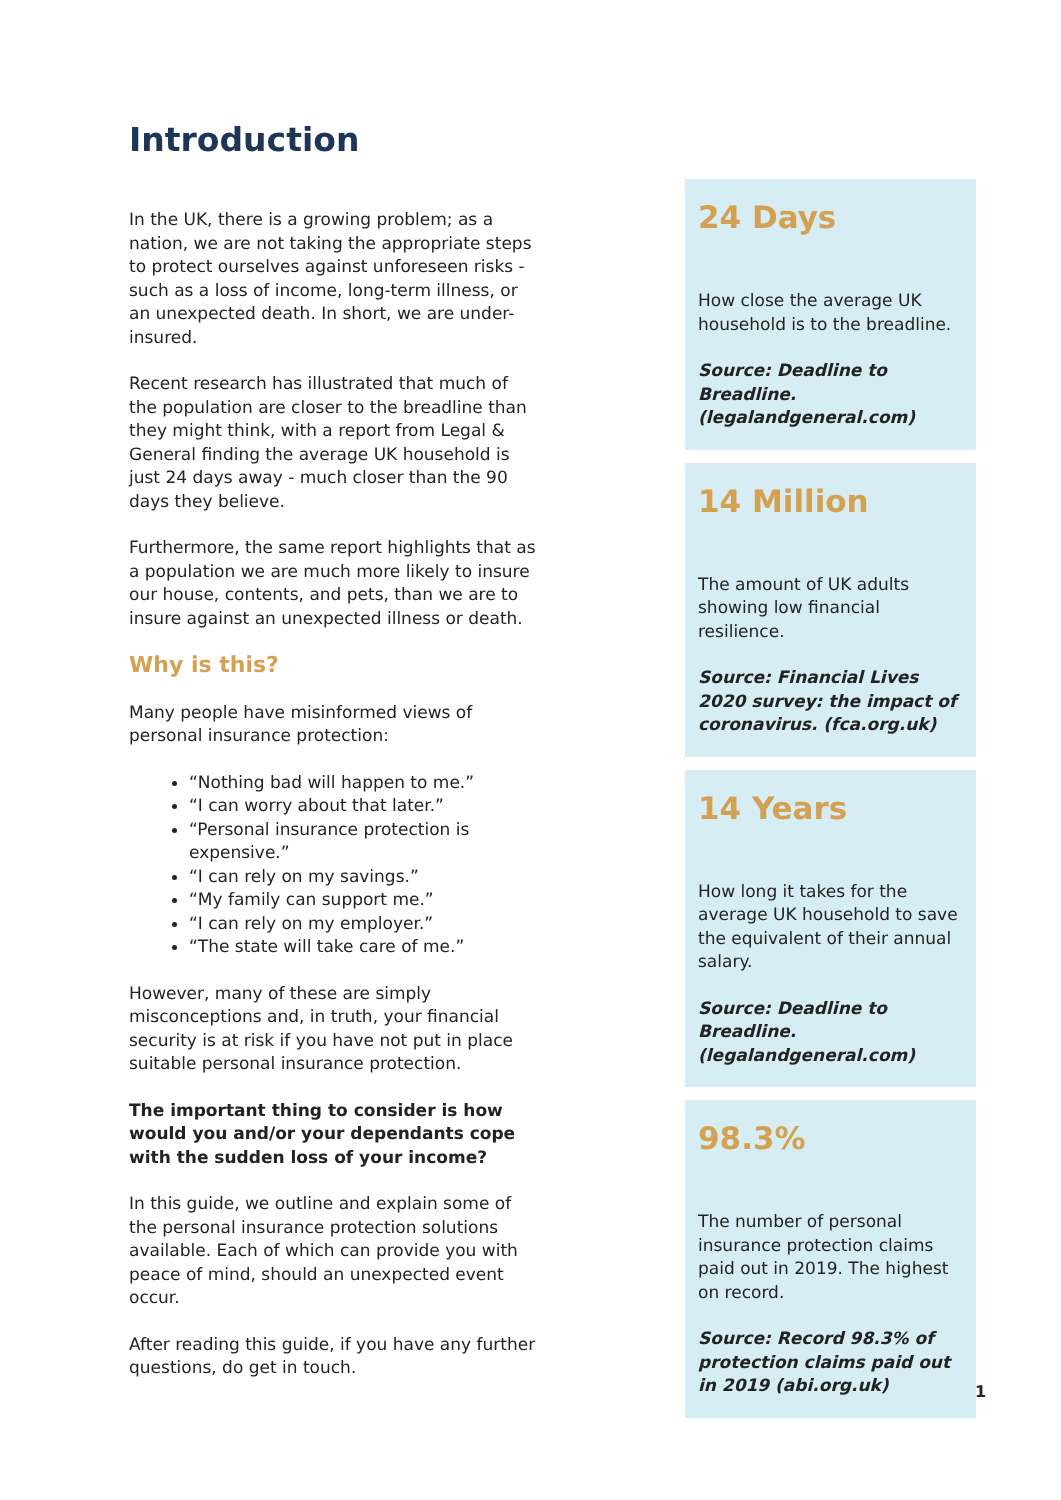Introduction
In the UK, there is a growing problem; as a nation, we are not taking the appropriate steps to protect ourselves against unforeseen risks - such as a loss of income, long-term illness, or an unexpected death. In short, we are under-insured.
Recent research has illustrated that much of the population are closer to the breadline than they might think, with a report from Legal & General finding the average UK household is just 24 days away - much closer than the 90 days they believe.
Furthermore, the same report highlights that as a population we are much more likely to insure our house, contents, and pets, than we are to insure against an unexpected illness or death.
Why is this?
Many people have misinformed views of personal insurance protection:
“Nothing bad will happen to me.”
“I can worry about that later.”
“Personal insurance protection is expensive.”
“I can rely on my savings.”
“My family can support me.”
“I can rely on my employer.”
“The state will take care of me.”
However, many of these are simply misconceptions and, in truth, your financial security is at risk if you have not put in place suitable personal insurance protection.
The important thing to consider is how would you and/or your dependants cope with the sudden loss of your income?
In this guide, we outline and explain some of the personal insurance protection solutions available. Each of which can provide you with peace of mind, should an unexpected event occur.
After reading this guide, if you have any further questions, do get in touch.
24 Days
How close the average UK household is to the breadline.
Source: Deadline to Breadline. (legalandgeneral.com)
14 Million
The amount of UK adults showing low financial resilience.
Source: Financial Lives 2020 survey: the impact of coronavirus. (fca.org.uk)
14 Years
How long it takes for the average UK household to save the equivalent of their annual salary.
Source: Deadline to Breadline. (legalandgeneral.com)
98.3%
The number of personal insurance protection claims paid out in 2019. The highest on record.
Source: Record 98.3% of protection claims paid out in 2019 (abi.org.uk)
1